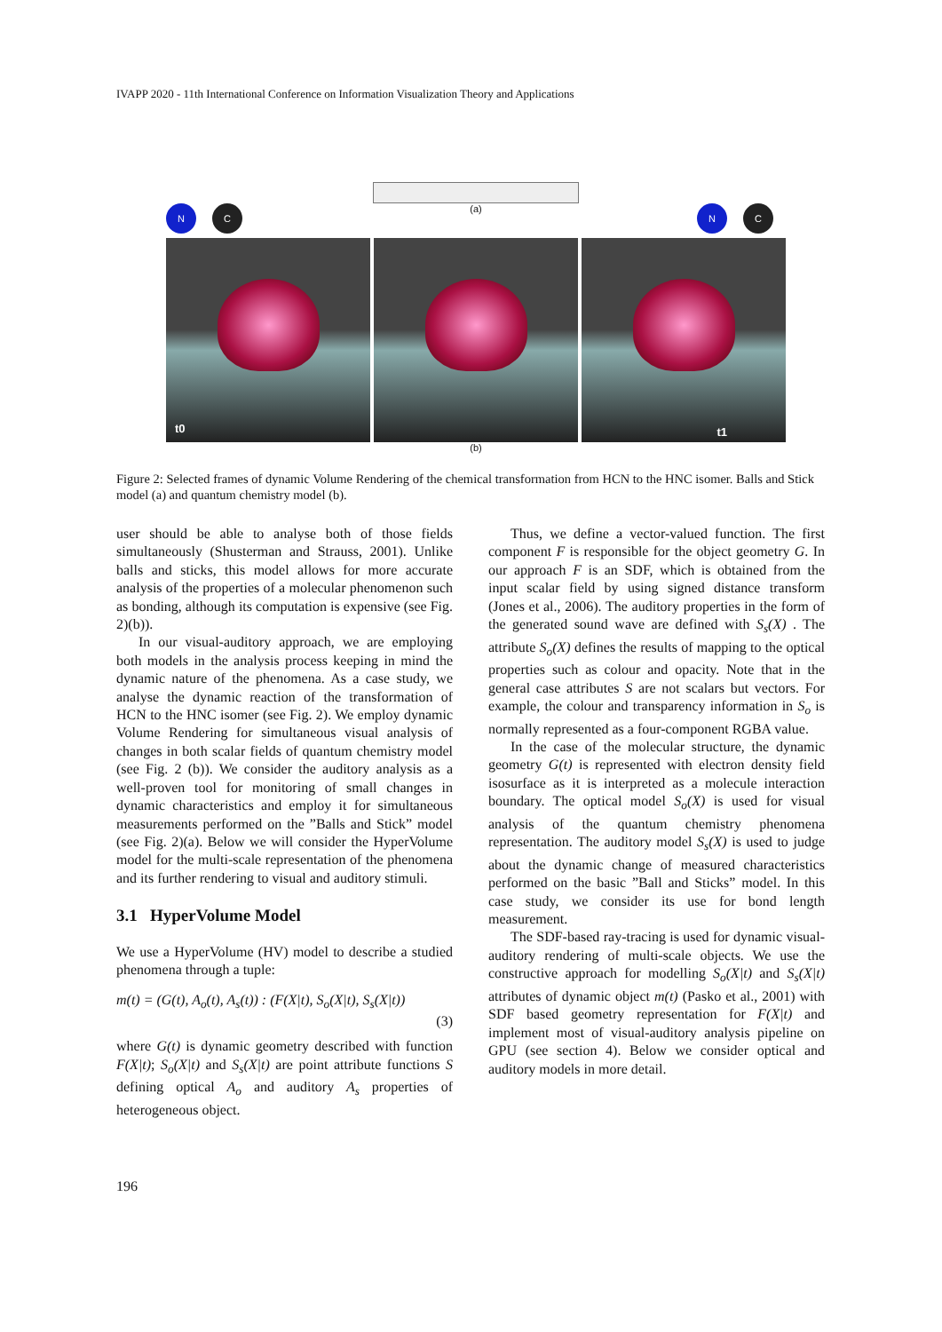IVAPP 2020 - 11th International Conference on Information Visualization Theory and Applications
N
C
(a)
N
C
t0
t1
(b)
Figure 2: Selected frames of dynamic Volume Rendering of the chemical transformation from HCN to the HNC isomer. Balls and Stick model (a) and quantum chemistry model (b).
user should be able to analyse both of those fields simultaneously (Shusterman and Strauss, 2001). Unlike balls and sticks, this model allows for more accurate analysis of the properties of a molecular phenomenon such as bonding, although its computation is expensive (see Fig. 2)(b)).
In our visual-auditory approach, we are employing both models in the analysis process keeping in mind the dynamic nature of the phenomena. As a case study, we analyse the dynamic reaction of the transformation of HCN to the HNC isomer (see Fig. 2). We employ dynamic Volume Rendering for simultaneous visual analysis of changes in both scalar fields of quantum chemistry model (see Fig. 2 (b)). We consider the auditory analysis as a well-proven tool for monitoring of small changes in dynamic characteristics and employ it for simultaneous measurements performed on the ”Balls and Stick” model (see Fig. 2)(a). Below we will consider the HyperVolume model for the multi-scale representation of the phenomena and its further rendering to visual and auditory stimuli.
3.1 HyperVolume Model
We use a HyperVolume (HV) model to describe a studied phenomena through a tuple:
m(t) = (G(t), A<sub>o</sub>(t), A<sub>s</sub>(t)) : (F(X|t), S<sub>o</sub>(X|t), S<sub>s</sub>(X|t))
(3)
where G(t) is dynamic geometry described with function F(X|t); S<sub>o</sub>(X|t) and S<sub>s</sub>(X|t) are point attribute functions S defining optical A<sub>o</sub> and auditory A<sub>s</sub> properties of heterogeneous object.
Thus, we define a vector-valued function. The first component F is responsible for the object geometry G. In our approach F is an SDF, which is obtained from the input scalar field by using signed distance transform (Jones et al., 2006). The auditory properties in the form of the generated sound wave are defined with S<sub>s</sub>(X) . The attribute S<sub>o</sub>(X) defines the results of mapping to the optical properties such as colour and opacity. Note that in the general case attributes S are not scalars but vectors. For example, the colour and transparency information in S<sub>o</sub> is normally represented as a four-component RGBA value.
In the case of the molecular structure, the dynamic geometry G(t) is represented with electron density field isosurface as it is interpreted as a molecule interaction boundary. The optical model S<sub>o</sub>(X) is used for visual analysis of the quantum chemistry phenomena representation. The auditory model S<sub>s</sub>(X) is used to judge about the dynamic change of measured characteristics performed on the basic ”Ball and Sticks” model. In this case study, we consider its use for bond length measurement.
The SDF-based ray-tracing is used for dynamic visual-auditory rendering of multi-scale objects. We use the constructive approach for modelling S<sub>o</sub>(X|t) and S<sub>s</sub>(X|t) attributes of dynamic object m(t) (Pasko et al., 2001) with SDF based geometry representation for F(X|t) and implement most of visual-auditory analysis pipeline on GPU (see section 4). Below we consider optical and auditory models in more detail.
196